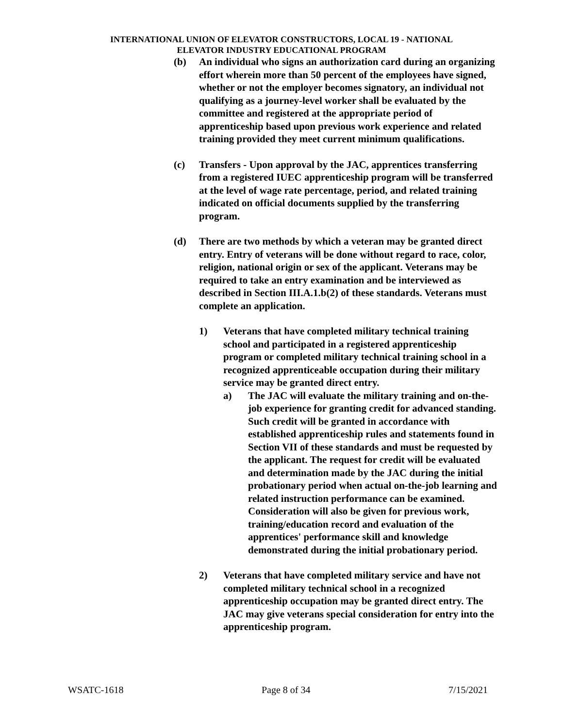INTERNATIONAL UNION OF ELEVATOR CONSTRUCTORS, LOCAL 19 - NATIONAL
ELEVATOR INDUSTRY EDUCATIONAL PROGRAM
(b) An individual who signs an authorization card during an organizing effort wherein more than 50 percent of the employees have signed, whether or not the employer becomes signatory, an individual not qualifying as a journey-level worker shall be evaluated by the committee and registered at the appropriate period of apprenticeship based upon previous work experience and related training provided they meet current minimum qualifications.
(c) Transfers - Upon approval by the JAC, apprentices transferring from a registered IUEC apprenticeship program will be transferred at the level of wage rate percentage, period, and related training indicated on official documents supplied by the transferring program.
(d) There are two methods by which a veteran may be granted direct entry. Entry of veterans will be done without regard to race, color, religion, national origin or sex of the applicant. Veterans may be required to take an entry examination and be interviewed as described in Section III.A.1.b(2) of these standards. Veterans must complete an application.
1) Veterans that have completed military technical training school and participated in a registered apprenticeship program or completed military technical training school in a recognized apprenticeable occupation during their military service may be granted direct entry.
a) The JAC will evaluate the military training and on-the-job experience for granting credit for advanced standing. Such credit will be granted in accordance with established apprenticeship rules and statements found in Section VII of these standards and must be requested by the applicant. The request for credit will be evaluated and determination made by the JAC during the initial probationary period when actual on-the-job learning and related instruction performance can be examined. Consideration will also be given for previous work, training/education record and evaluation of the apprentices' performance skill and knowledge demonstrated during the initial probationary period.
2) Veterans that have completed military service and have not completed military technical school in a recognized apprenticeship occupation may be granted direct entry. The JAC may give veterans special consideration for entry into the apprenticeship program.
WSATC-1618 Page 8 of 34 7/15/2021